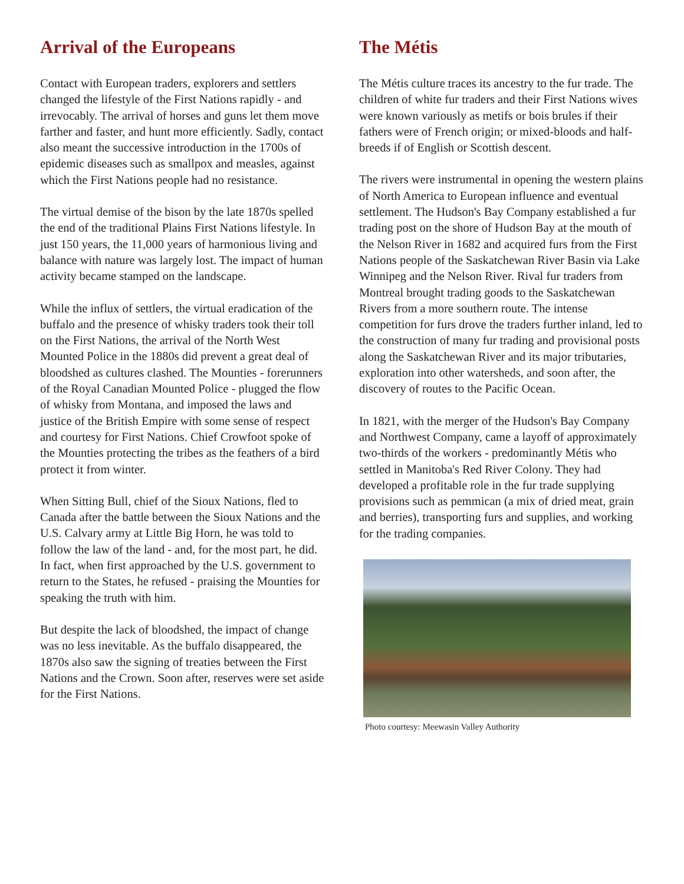Arrival of the Europeans
Contact with European traders, explorers and settlers changed the lifestyle of the First Nations rapidly - and irrevocably. The arrival of horses and guns let them move farther and faster, and hunt more efficiently. Sadly, contact also meant the successive introduction in the 1700s of epidemic diseases such as smallpox and measles, against which the First Nations people had no resistance.
The virtual demise of the bison by the late 1870s spelled the end of the traditional Plains First Nations lifestyle. In just 150 years, the 11,000 years of harmonious living and balance with nature was largely lost. The impact of human activity became stamped on the landscape.
While the influx of settlers, the virtual eradication of the buffalo and the presence of whisky traders took their toll on the First Nations, the arrival of the North West Mounted Police in the 1880s did prevent a great deal of bloodshed as cultures clashed. The Mounties - forerunners of the Royal Canadian Mounted Police - plugged the flow of whisky from Montana, and imposed the laws and justice of the British Empire with some sense of respect and courtesy for First Nations. Chief Crowfoot spoke of the Mounties protecting the tribes as the feathers of a bird protect it from winter.
When Sitting Bull, chief of the Sioux Nations, fled to Canada after the battle between the Sioux Nations and the U.S. Calvary army at Little Big Horn, he was told to follow the law of the land - and, for the most part, he did. In fact, when first approached by the U.S. government to return to the States, he refused - praising the Mounties for speaking the truth with him.
But despite the lack of bloodshed, the impact of change was no less inevitable. As the buffalo disappeared, the 1870s also saw the signing of treaties between the First Nations and the Crown. Soon after, reserves were set aside for the First Nations.
The Métis
The Métis culture traces its ancestry to the fur trade. The children of white fur traders and their First Nations wives were known variously as metifs or bois brules if their fathers were of French origin; or mixed-bloods and half-breeds if of English or Scottish descent.
The rivers were instrumental in opening the western plains of North America to European influence and eventual settlement. The Hudson's Bay Company established a fur trading post on the shore of Hudson Bay at the mouth of the Nelson River in 1682 and acquired furs from the First Nations people of the Saskatchewan River Basin via Lake Winnipeg and the Nelson River. Rival fur traders from Montreal brought trading goods to the Saskatchewan Rivers from a more southern route. The intense competition for furs drove the traders further inland, led to the construction of many fur trading and provisional posts along the Saskatchewan River and its major tributaries, exploration into other watersheds, and soon after, the discovery of routes to the Pacific Ocean.
In 1821, with the merger of the Hudson's Bay Company and Northwest Company, came a layoff of approximately two-thirds of the workers - predominantly Métis who settled in Manitoba's Red River Colony. They had developed a profitable role in the fur trade supplying provisions such as pemmican (a mix of dried meat, grain and berries), transporting furs and supplies, and working for the trading companies.
Photo courtesy: Meewasin Valley Authority